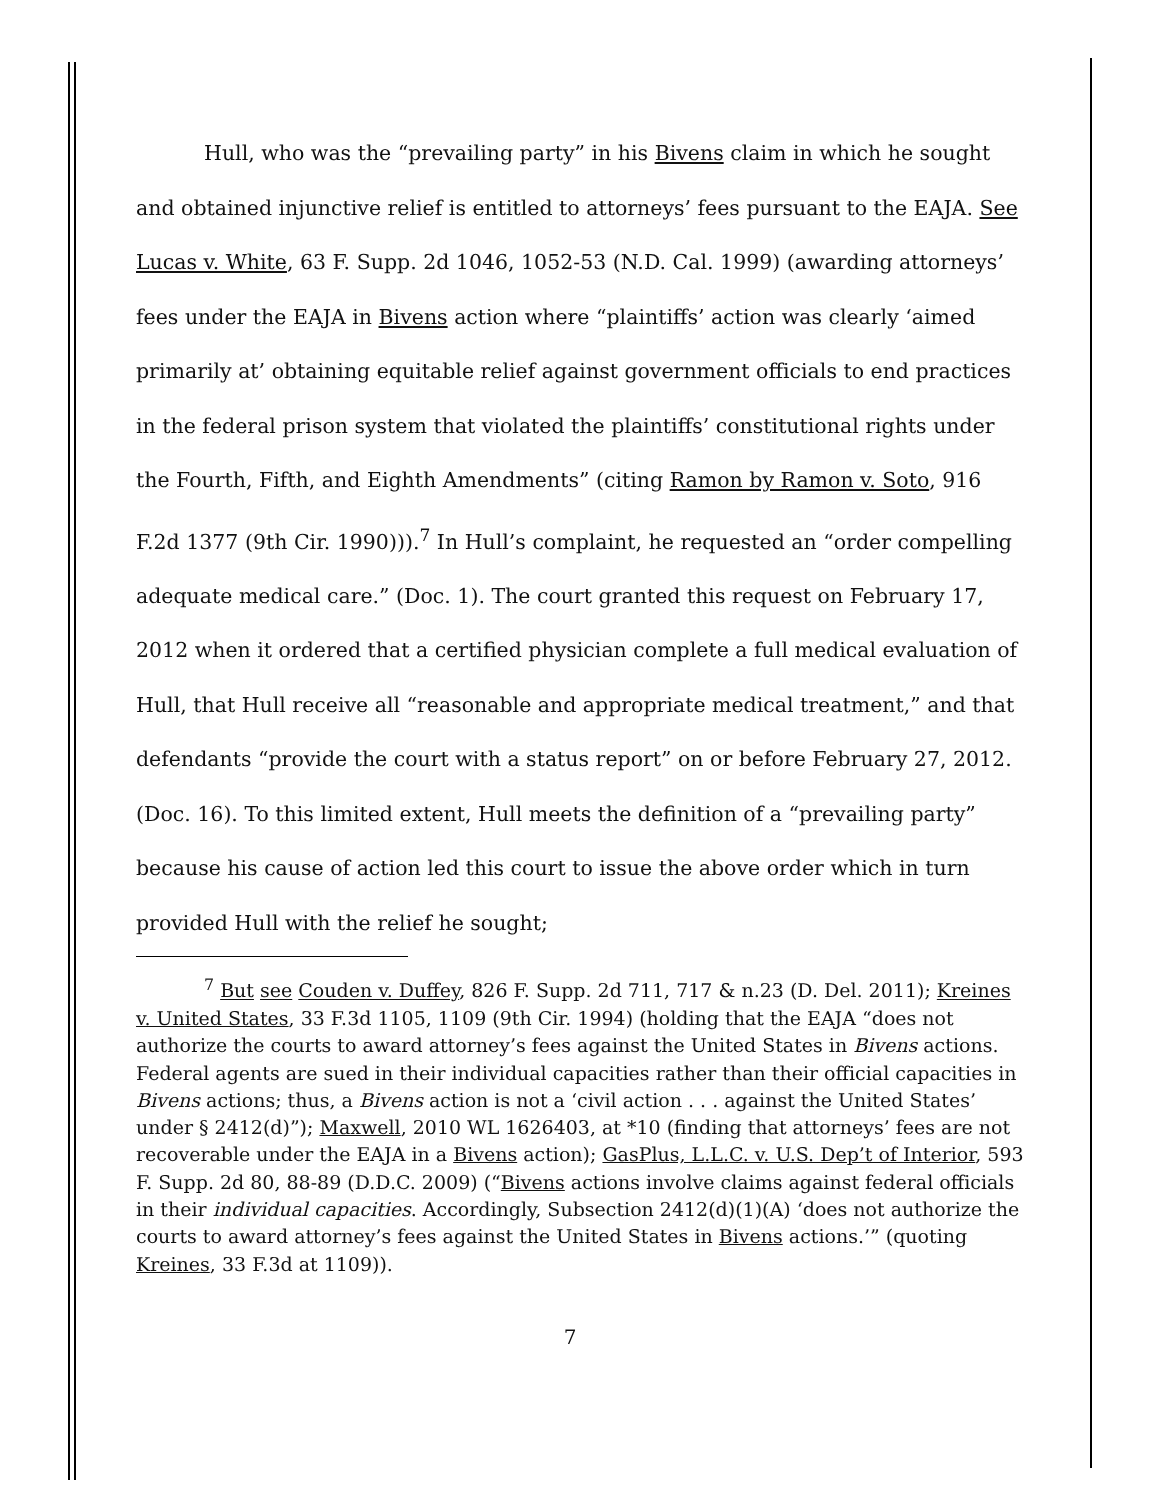Hull, who was the “prevailing party” in his Bivens claim in which he sought and obtained injunctive relief is entitled to attorneys’ fees pursuant to the EAJA. See Lucas v. White, 63 F. Supp. 2d 1046, 1052-53 (N.D. Cal. 1999) (awarding attorneys’ fees under the EAJA in Bivens action where “plaintiffs’ action was clearly ‘aimed primarily at’ obtaining equitable relief against government officials to end practices in the federal prison system that violated the plaintiffs’ constitutional rights under the Fourth, Fifth, and Eighth Amendments” (citing Ramon by Ramon v. Soto, 916 F.2d 1377 (9th Cir. 1990))).<sup>7</sup> In Hull’s complaint, he requested an “order compelling adequate medical care.” (Doc. 1). The court granted this request on February 17, 2012 when it ordered that a certified physician complete a full medical evaluation of Hull, that Hull receive all “reasonable and appropriate medical treatment,” and that defendants “provide the court with a status report” on or before February 27, 2012. (Doc. 16). To this limited extent, Hull meets the definition of a “prevailing party” because his cause of action led this court to issue the above order which in turn provided Hull with the relief he sought;
<sup>7</sup> But see Couden v. Duffey, 826 F. Supp. 2d 711, 717 & n.23 (D. Del. 2011); Kreines v. United States, 33 F.3d 1105, 1109 (9th Cir. 1994) (holding that the EAJA “does not authorize the courts to award attorney’s fees against the United States in Bivens actions. Federal agents are sued in their individual capacities rather than their official capacities in Bivens actions; thus, a Bivens action is not a ‘civil action . . . against the United States’ under § 2412(d)”); Maxwell, 2010 WL 1626403, at *10 (finding that attorneys’ fees are not recoverable under the EAJA in a Bivens action); GasPlus, L.L.C. v. U.S. Dep’t of Interior, 593 F. Supp. 2d 80, 88-89 (D.D.C. 2009) (“Bivens actions involve claims against federal officials in their individual capacities. Accordingly, Subsection 2412(d)(1)(A) ‘does not authorize the courts to award attorney’s fees against the United States in Bivens actions.’” (quoting Kreines, 33 F.3d at 1109)).
7